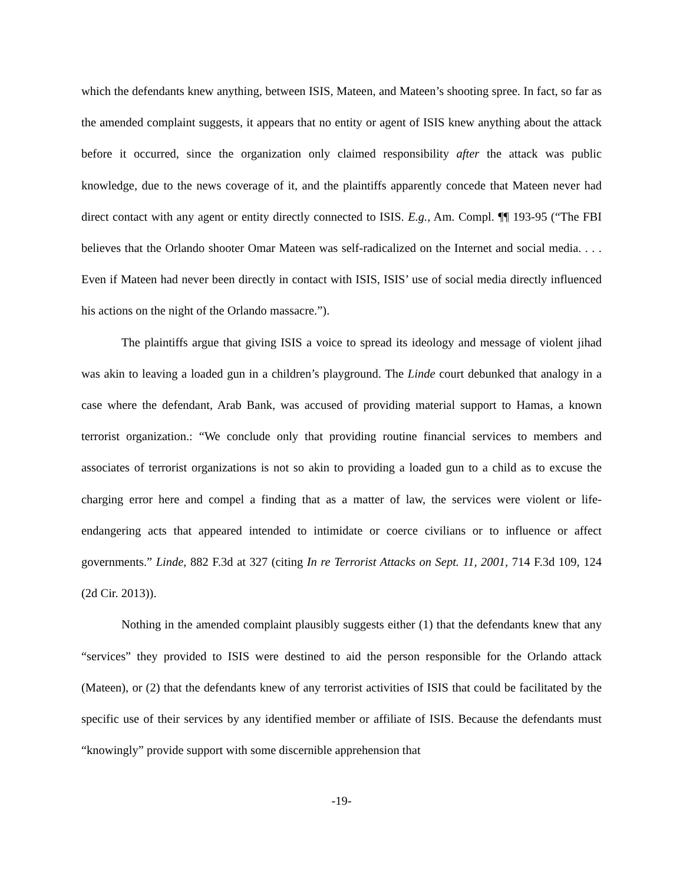which the defendants knew anything, between ISIS, Mateen, and Mateen’s shooting spree. In fact, so far as the amended complaint suggests, it appears that no entity or agent of ISIS knew anything about the attack before it occurred, since the organization only claimed responsibility after the attack was public knowledge, due to the news coverage of it, and the plaintiffs apparently concede that Mateen never had direct contact with any agent or entity directly connected to ISIS. E.g., Am. Compl. ¶¶ 193-95 (“The FBI believes that the Orlando shooter Omar Mateen was self-radicalized on the Internet and social media. . . . Even if Mateen had never been directly in contact with ISIS, ISIS’ use of social media directly influenced his actions on the night of the Orlando massacre.”).
The plaintiffs argue that giving ISIS a voice to spread its ideology and message of violent jihad was akin to leaving a loaded gun in a children’s playground. The Linde court debunked that analogy in a case where the defendant, Arab Bank, was accused of providing material support to Hamas, a known terrorist organization.: “We conclude only that providing routine financial services to members and associates of terrorist organizations is not so akin to providing a loaded gun to a child as to excuse the charging error here and compel a finding that as a matter of law, the services were violent or life-endangering acts that appeared intended to intimidate or coerce civilians or to influence or affect governments.” Linde, 882 F.3d at 327 (citing In re Terrorist Attacks on Sept. 11, 2001, 714 F.3d 109, 124 (2d Cir. 2013)).
Nothing in the amended complaint plausibly suggests either (1) that the defendants knew that any “services” they provided to ISIS were destined to aid the person responsible for the Orlando attack (Mateen), or (2) that the defendants knew of any terrorist activities of ISIS that could be facilitated by the specific use of their services by any identified member or affiliate of ISIS. Because the defendants must “knowingly” provide support with some discernible apprehension that
-19-